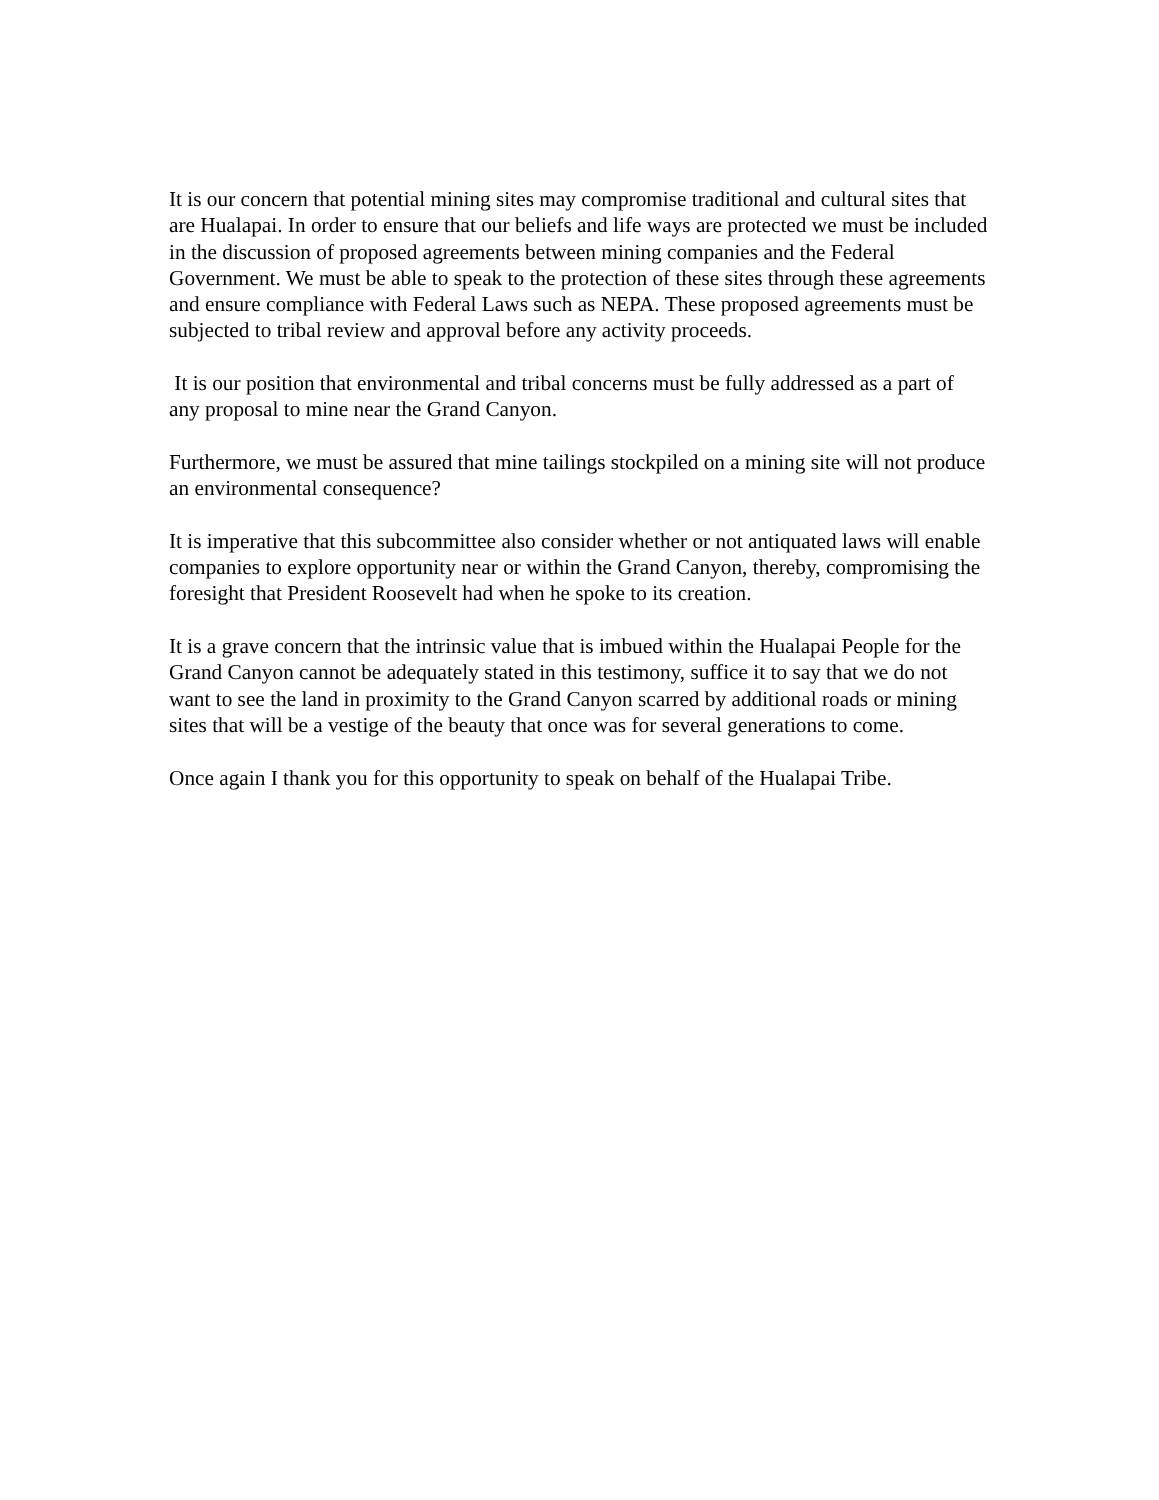It is our concern that potential mining sites may compromise traditional and cultural sites that are Hualapai. In order to ensure that our beliefs and life ways are protected we must be included in the discussion of proposed agreements between mining companies and the Federal Government. We must be able to speak to the protection of these sites through these agreements and ensure compliance with Federal Laws such as NEPA. These proposed agreements must be subjected to tribal review and approval before any activity proceeds.
It is our position that environmental and tribal concerns must be fully addressed as a part of any proposal to mine near the Grand Canyon.
Furthermore, we must be assured that mine tailings stockpiled on a mining site will not produce an environmental consequence?
It is imperative that this subcommittee also consider whether or not antiquated laws will enable companies to explore opportunity near or within the Grand Canyon, thereby, compromising the foresight that President Roosevelt had when he spoke to its creation.
It is a grave concern that the intrinsic value that is imbued within the Hualapai People for the Grand Canyon cannot be adequately stated in this testimony, suffice it to say that we do not want to see the land in proximity to the Grand Canyon scarred by additional roads or mining sites that will be a vestige of the beauty that once was for several generations to come.
Once again I thank you for this opportunity to speak on behalf of the Hualapai Tribe.